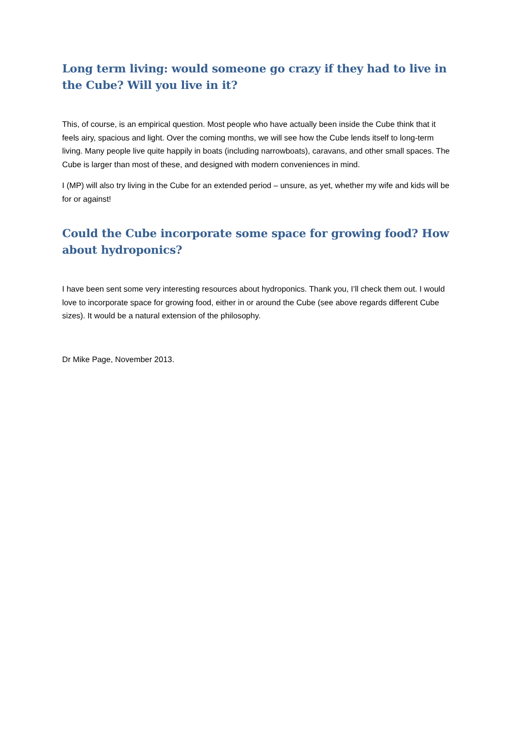Long term living: would someone go crazy if they had to live in the Cube? Will you live in it?
This, of course, is an empirical question. Most people who have actually been inside the Cube think that it feels airy, spacious and light. Over the coming months, we will see how the Cube lends itself to long-term living. Many people live quite happily in boats (including narrowboats), caravans, and other small spaces. The Cube is larger than most of these, and designed with modern conveniences in mind.
I (MP) will also try living in the Cube for an extended period – unsure, as yet, whether my wife and kids will be for or against!
Could the Cube incorporate some space for growing food? How about hydroponics?
I have been sent some very interesting resources about hydroponics. Thank you, I’ll check them out. I would love to incorporate space for growing food, either in or around the Cube (see above regards different Cube sizes). It would be a natural extension of the philosophy.
Dr Mike Page, November 2013.